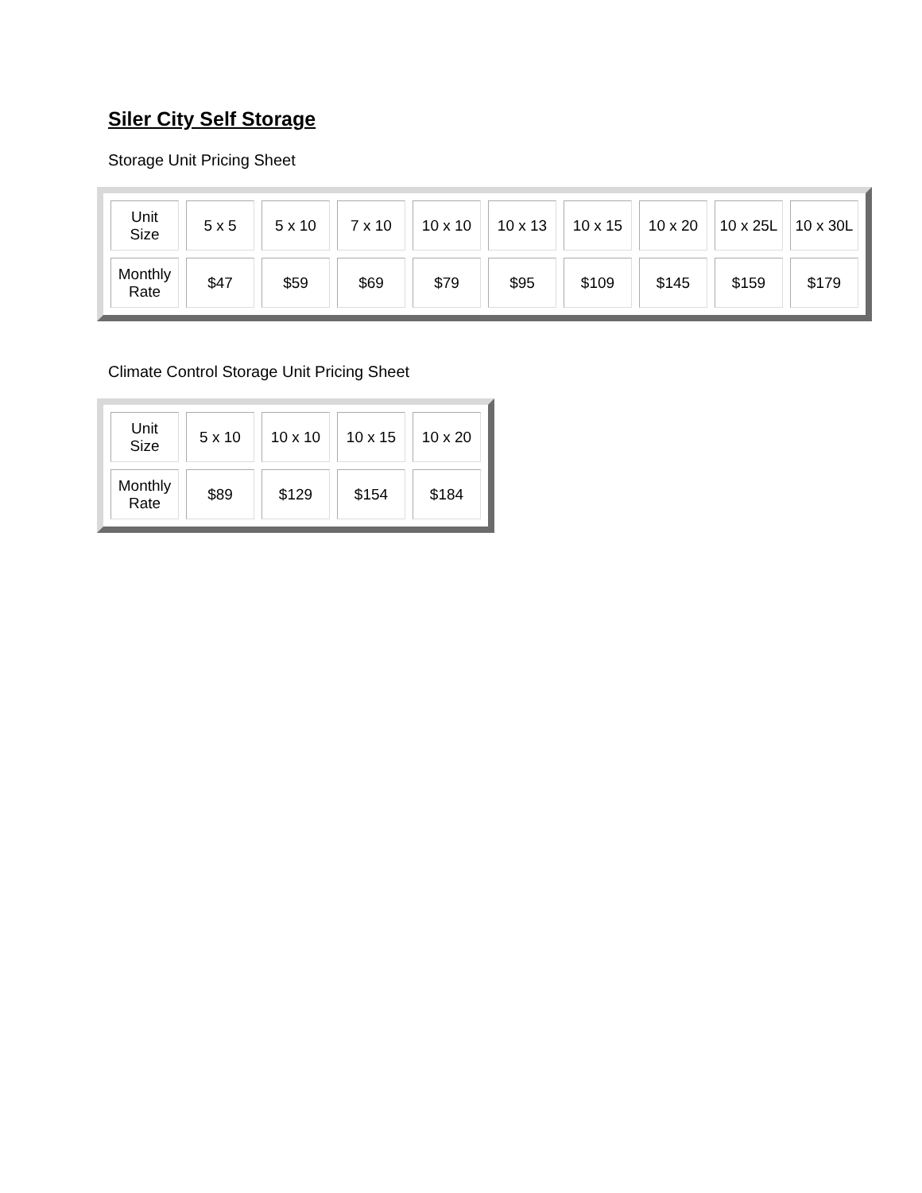Siler City Self Storage
Storage Unit Pricing Sheet
| Unit Size | 5 x 5 | 5 x 10 | 7 x 10 | 10 x 10 | 10 x 13 | 10 x 15 | 10 x 20 | 10 x 25L | 10 x 30L |
| Monthly Rate | $47 | $59 | $69 | $79 | $95 | $109 | $145 | $159 | $179 |
Climate Control Storage Unit Pricing Sheet
| Unit Size | 5 x 10 | 10 x 10 | 10 x 15 | 10 x 20 |
| Monthly Rate | $89 | $129 | $154 | $184 |